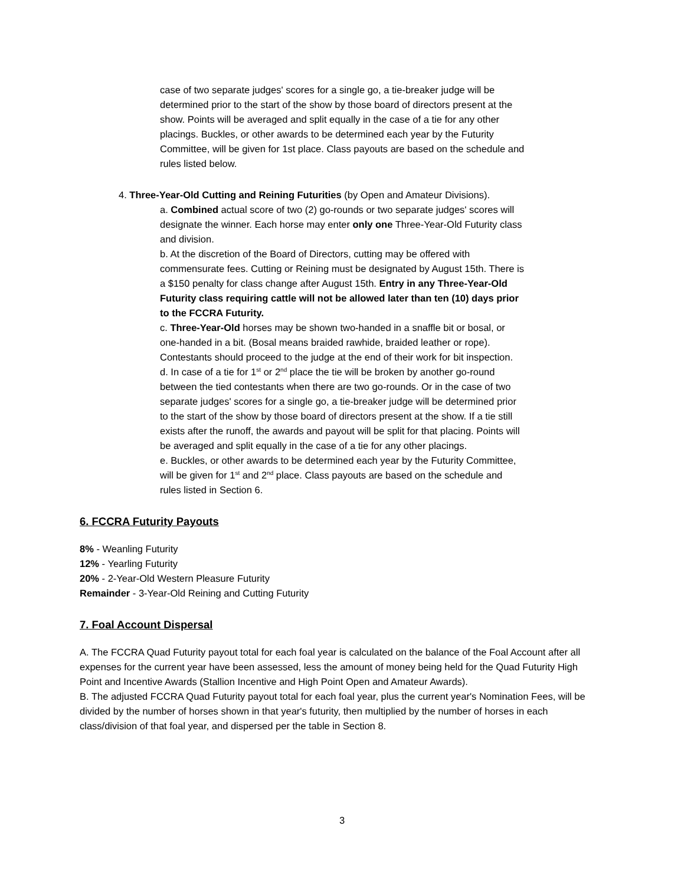case of two separate judges' scores for a single go, a tie-breaker judge will be determined prior to the start of the show by those board of directors present at the show. Points will be averaged and split equally in the case of a tie for any other placings. Buckles, or other awards to be determined each year by the Futurity Committee, will be given for 1st place. Class payouts are based on the schedule and rules listed below.
4. Three-Year-Old Cutting and Reining Futurities (by Open and Amateur Divisions).
a. Combined actual score of two (2) go-rounds or two separate judges' scores will designate the winner. Each horse may enter only one Three-Year-Old Futurity class and division.
b. At the discretion of the Board of Directors, cutting may be offered with commensurate fees. Cutting or Reining must be designated by August 15th. There is a $150 penalty for class change after August 15th. Entry in any Three-Year-Old Futurity class requiring cattle will not be allowed later than ten (10) days prior to the FCCRA Futurity.
c. Three-Year-Old horses may be shown two-handed in a snaffle bit or bosal, or one-handed in a bit. (Bosal means braided rawhide, braided leather or rope). Contestants should proceed to the judge at the end of their work for bit inspection.
d. In case of a tie for 1<sup>st</sup> or 2<sup>nd</sup> place the tie will be broken by another go-round between the tied contestants when there are two go-rounds. Or in the case of two separate judges' scores for a single go, a tie-breaker judge will be determined prior to the start of the show by those board of directors present at the show. If a tie still exists after the runoff, the awards and payout will be split for that placing. Points will be averaged and split equally in the case of a tie for any other placings.
e. Buckles, or other awards to be determined each year by the Futurity Committee, will be given for 1<sup>st</sup> and 2<sup>nd</sup> place. Class payouts are based on the schedule and rules listed in Section 6.
6. FCCRA Futurity Payouts
8% - Weanling Futurity
12% - Yearling Futurity
20% - 2-Year-Old Western Pleasure Futurity
Remainder - 3-Year-Old Reining and Cutting Futurity
7. Foal Account Dispersal
A. The FCCRA Quad Futurity payout total for each foal year is calculated on the balance of the Foal Account after all expenses for the current year have been assessed, less the amount of money being held for the Quad Futurity High Point and Incentive Awards (Stallion Incentive and High Point Open and Amateur Awards).
B. The adjusted FCCRA Quad Futurity payout total for each foal year, plus the current year's Nomination Fees, will be divided by the number of horses shown in that year's futurity, then multiplied by the number of horses in each class/division of that foal year, and dispersed per the table in Section 8.
3